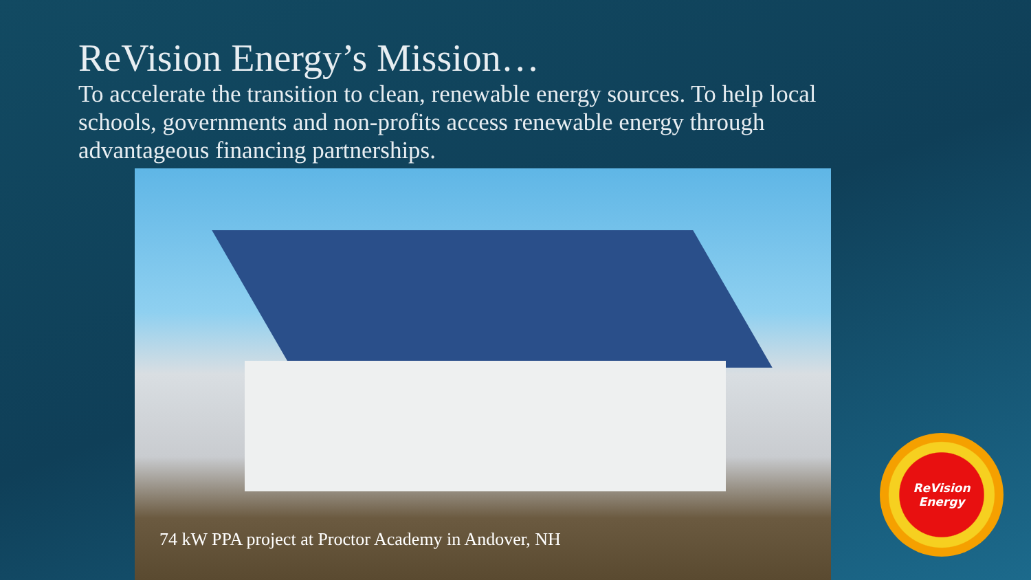ReVision Energy’s Mission…
To accelerate the transition to clean, renewable energy sources. To help local schools, governments and non-profits access renewable energy through advantageous financing partnerships.
74 kW PPA project at Proctor Academy in Andover, NH
ReVision
Energy